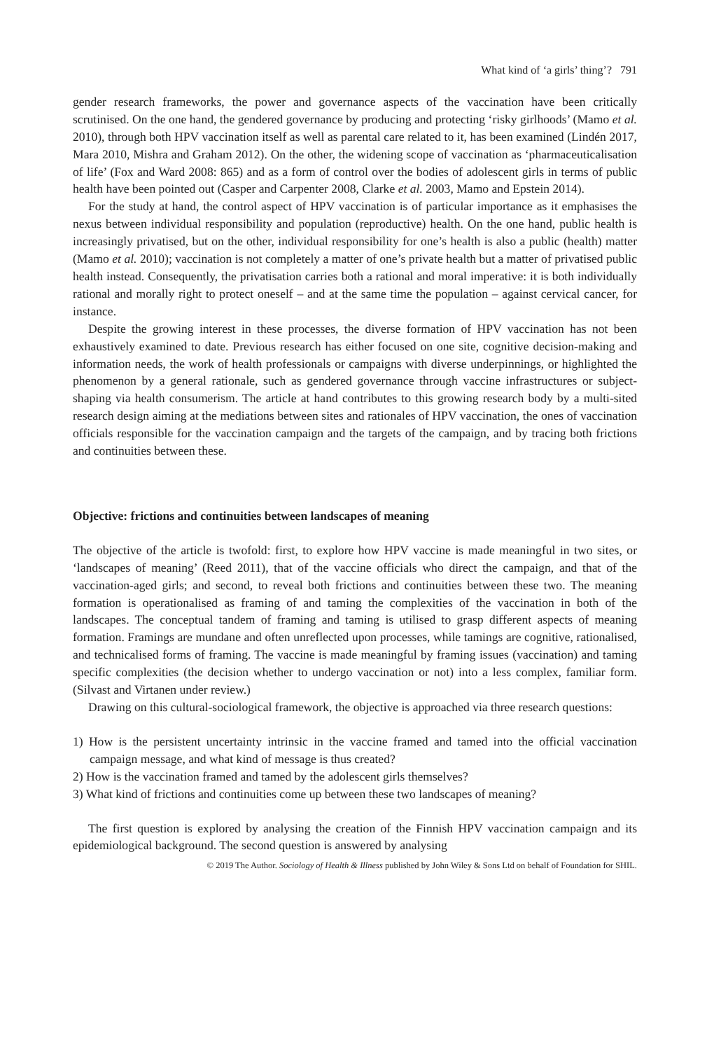What kind of ‘a girls’ thing’? 791
gender research frameworks, the power and governance aspects of the vaccination have been critically scrutinised. On the one hand, the gendered governance by producing and protecting ‘risky girlhoods’ (Mamo et al. 2010), through both HPV vaccination itself as well as parental care related to it, has been examined (Lindén 2017, Mara 2010, Mishra and Graham 2012). On the other, the widening scope of vaccination as ‘pharmaceuticalisation of life’ (Fox and Ward 2008: 865) and as a form of control over the bodies of adolescent girls in terms of public health have been pointed out (Casper and Carpenter 2008, Clarke et al. 2003, Mamo and Epstein 2014).
For the study at hand, the control aspect of HPV vaccination is of particular importance as it emphasises the nexus between individual responsibility and population (reproductive) health. On the one hand, public health is increasingly privatised, but on the other, individual responsibility for one’s health is also a public (health) matter (Mamo et al. 2010); vaccination is not completely a matter of one’s private health but a matter of privatised public health instead. Consequently, the privatisation carries both a rational and moral imperative: it is both individually rational and morally right to protect oneself – and at the same time the population – against cervical cancer, for instance.
Despite the growing interest in these processes, the diverse formation of HPV vaccination has not been exhaustively examined to date. Previous research has either focused on one site, cognitive decision-making and information needs, the work of health professionals or campaigns with diverse underpinnings, or highlighted the phenomenon by a general rationale, such as gendered governance through vaccine infrastructures or subject-shaping via health consumerism. The article at hand contributes to this growing research body by a multi-sited research design aiming at the mediations between sites and rationales of HPV vaccination, the ones of vaccination officials responsible for the vaccination campaign and the targets of the campaign, and by tracing both frictions and continuities between these.
Objective: frictions and continuities between landscapes of meaning
The objective of the article is twofold: first, to explore how HPV vaccine is made meaningful in two sites, or ‘landscapes of meaning’ (Reed 2011), that of the vaccine officials who direct the campaign, and that of the vaccination-aged girls; and second, to reveal both frictions and continuities between these two. The meaning formation is operationalised as framing of and taming the complexities of the vaccination in both of the landscapes. The conceptual tandem of framing and taming is utilised to grasp different aspects of meaning formation. Framings are mundane and often unreflected upon processes, while tamings are cognitive, rationalised, and technicalised forms of framing. The vaccine is made meaningful by framing issues (vaccination) and taming specific complexities (the decision whether to undergo vaccination or not) into a less complex, familiar form. (Silvast and Virtanen under review.)
Drawing on this cultural-sociological framework, the objective is approached via three research questions:
1) How is the persistent uncertainty intrinsic in the vaccine framed and tamed into the official vaccination campaign message, and what kind of message is thus created?
2) How is the vaccination framed and tamed by the adolescent girls themselves?
3) What kind of frictions and continuities come up between these two landscapes of meaning?
The first question is explored by analysing the creation of the Finnish HPV vaccination campaign and its epidemiological background. The second question is answered by analysing
© 2019 The Author. Sociology of Health & Illness published by John Wiley & Sons Ltd on behalf of Foundation for SHIL.